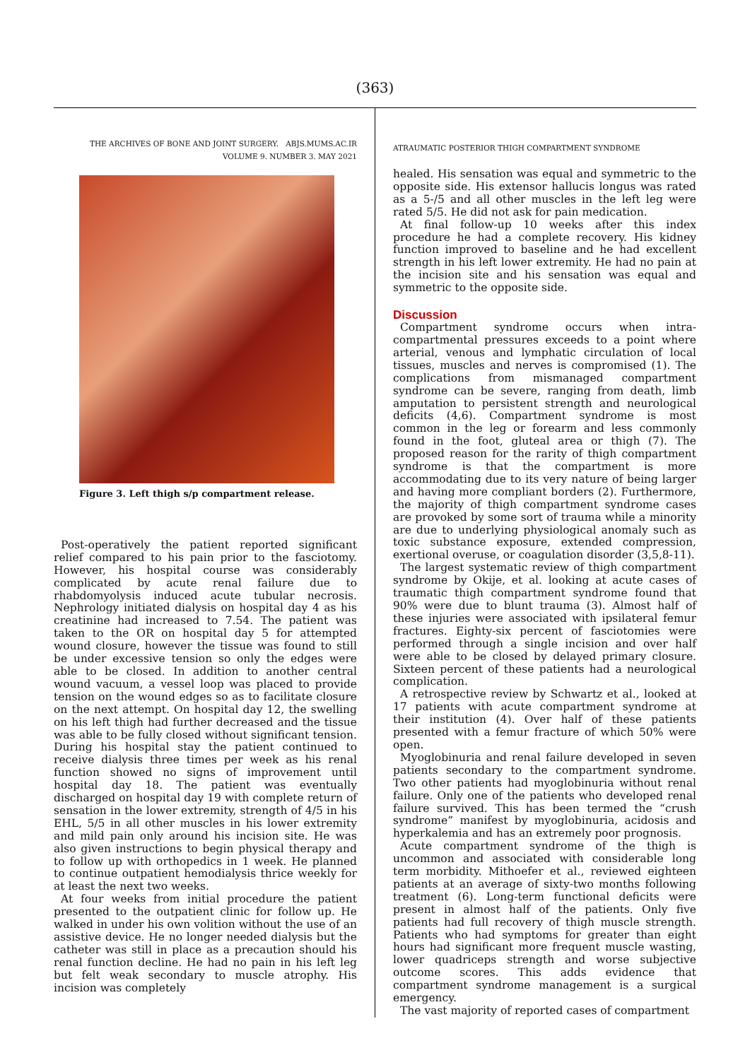(363)
THE ARCHIVES OF BONE AND JOINT SURGERY. ABJS.MUMS.AC.IR
VOLUME 9. NUMBER 3. MAY 2021
Figure 3. Left thigh s/p compartment release.
Post-operatively the patient reported significant relief compared to his pain prior to the fasciotomy. However, his hospital course was considerably complicated by acute renal failure due to rhabdomyolysis induced acute tubular necrosis. Nephrology initiated dialysis on hospital day 4 as his creatinine had increased to 7.54. The patient was taken to the OR on hospital day 5 for attempted wound closure, however the tissue was found to still be under excessive tension so only the edges were able to be closed. In addition to another central wound vacuum, a vessel loop was placed to provide tension on the wound edges so as to facilitate closure on the next attempt. On hospital day 12, the swelling on his left thigh had further decreased and the tissue was able to be fully closed without significant tension. During his hospital stay the patient continued to receive dialysis three times per week as his renal function showed no signs of improvement until hospital day 18. The patient was eventually discharged on hospital day 19 with complete return of sensation in the lower extremity, strength of 4/5 in his EHL, 5/5 in all other muscles in his lower extremity and mild pain only around his incision site. He was also given instructions to begin physical therapy and to follow up with orthopedics in 1 week. He planned to continue outpatient hemodialysis thrice weekly for at least the next two weeks.
At four weeks from initial procedure the patient presented to the outpatient clinic for follow up. He walked in under his own volition without the use of an assistive device. He no longer needed dialysis but the catheter was still in place as a precaution should his renal function decline. He had no pain in his left leg but felt weak secondary to muscle atrophy. His incision was completely
ATRAUMATIC POSTERIOR THIGH COMPARTMENT SYNDROME
healed. His sensation was equal and symmetric to the opposite side. His extensor hallucis longus was rated as a 5-/5 and all other muscles in the left leg were rated 5/5. He did not ask for pain medication.
At final follow-up 10 weeks after this index procedure he had a complete recovery. His kidney function improved to baseline and he had excellent strength in his left lower extremity. He had no pain at the incision site and his sensation was equal and symmetric to the opposite side.
Discussion
Compartment syndrome occurs when intra-compartmental pressures exceeds to a point where arterial, venous and lymphatic circulation of local tissues, muscles and nerves is compromised (1). The complications from mismanaged compartment syndrome can be severe, ranging from death, limb amputation to persistent strength and neurological deficits (4,6). Compartment syndrome is most common in the leg or forearm and less commonly found in the foot, gluteal area or thigh (7). The proposed reason for the rarity of thigh compartment syndrome is that the compartment is more accommodating due to its very nature of being larger and having more compliant borders (2). Furthermore, the majority of thigh compartment syndrome cases are provoked by some sort of trauma while a minority are due to underlying physiological anomaly such as toxic substance exposure, extended compression, exertional overuse, or coagulation disorder (3,5,8-11).
The largest systematic review of thigh compartment syndrome by Okije, et al. looking at acute cases of traumatic thigh compartment syndrome found that 90% were due to blunt trauma (3). Almost half of these injuries were associated with ipsilateral femur fractures. Eighty-six percent of fasciotomies were performed through a single incision and over half were able to be closed by delayed primary closure. Sixteen percent of these patients had a neurological complication.
A retrospective review by Schwartz et al., looked at 17 patients with acute compartment syndrome at their institution (4). Over half of these patients presented with a femur fracture of which 50% were open.
Myoglobinuria and renal failure developed in seven patients secondary to the compartment syndrome. Two other patients had myoglobinuria without renal failure. Only one of the patients who developed renal failure survived. This has been termed the “crush syndrome” manifest by myoglobinuria, acidosis and hyperkalemia and has an extremely poor prognosis.
Acute compartment syndrome of the thigh is uncommon and associated with considerable long term morbidity. Mithoefer et al., reviewed eighteen patients at an average of sixty-two months following treatment (6). Long-term functional deficits were present in almost half of the patients. Only five patients had full recovery of thigh muscle strength. Patients who had symptoms for greater than eight hours had significant more frequent muscle wasting, lower quadriceps strength and worse subjective outcome scores. This adds evidence that compartment syndrome management is a surgical emergency.
The vast majority of reported cases of compartment